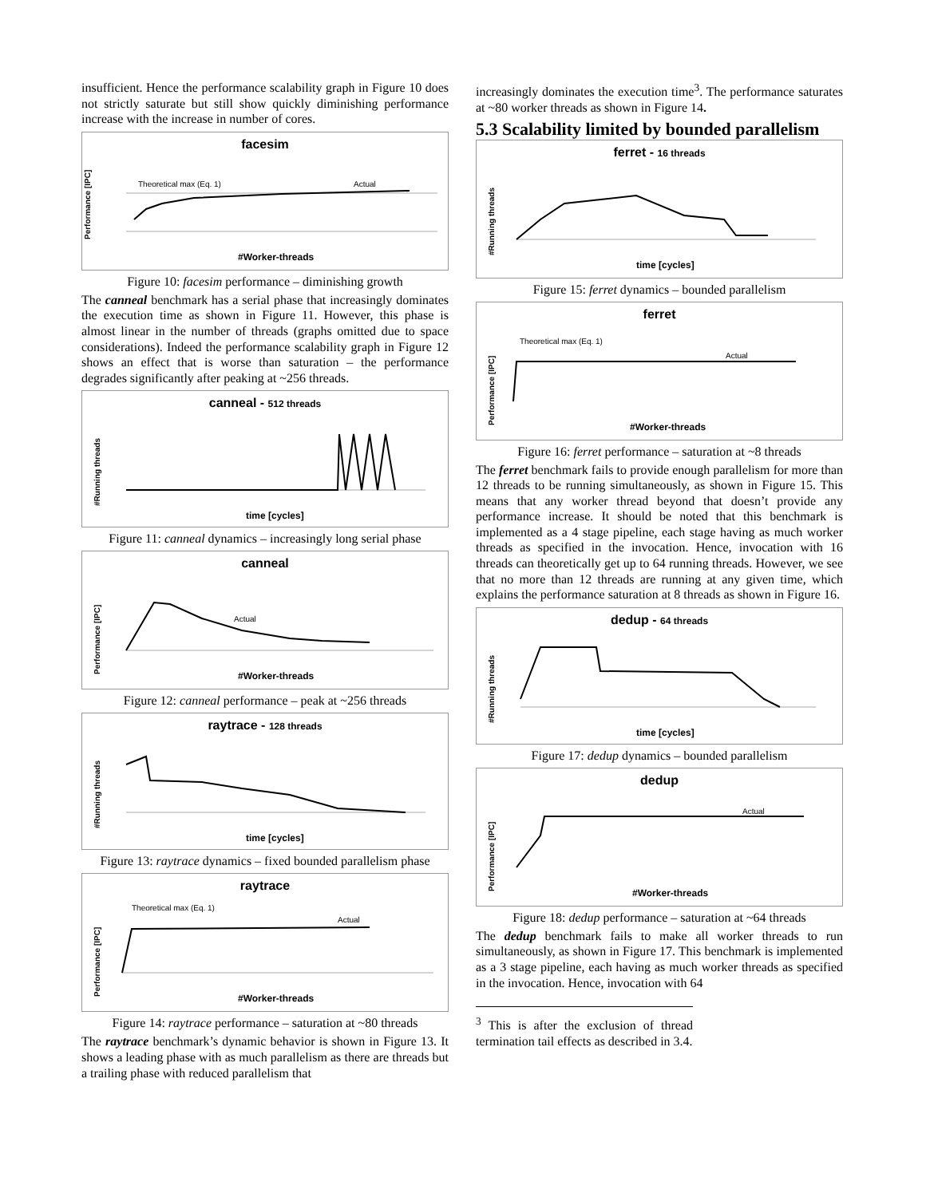insufficient. Hence the performance scalability graph in Figure 10 does not strictly saturate but still show quickly diminishing performance increase with the increase in number of cores.
facesim
Performance [IPC]
Theoretical max (Eq. 1)
Actual
#Worker-threads
Figure 10: facesim performance – diminishing growth
The canneal benchmark has a serial phase that increasingly dominates the execution time as shown in Figure 11. However, this phase is almost linear in the number of threads (graphs omitted due to space considerations). Indeed the performance scalability graph in Figure 12 shows an effect that is worse than saturation – the performance degrades significantly after peaking at ~256 threads.
canneal - 512 threads
#Running threads
time [cycles]
Figure 11: canneal dynamics – increasingly long serial phase
canneal
Performance [IPC]
Actual
#Worker-threads
Figure 12: canneal performance – peak at ~256 threads
raytrace - 128 threads
#Running threads
time [cycles]
Figure 13: raytrace dynamics – fixed bounded parallelism phase
raytrace
Performance [IPC]
Theoretical max (Eq. 1)
Actual
#Worker-threads
Figure 14: raytrace performance – saturation at ~80 threads
The raytrace benchmark’s dynamic behavior is shown in Figure 13. It shows a leading phase with as much parallelism as there are threads but a trailing phase with reduced parallelism that
increasingly dominates the execution time<sup>3</sup>. The performance saturates at ~80 worker threads as shown in Figure 14.
5.3 Scalability limited by bounded parallelism
ferret - 16 threads
#Running threads
time [cycles]
Figure 15: ferret dynamics – bounded parallelism
ferret
Performance [IPC]
Theoretical max (Eq. 1)
Actual
#Worker-threads
Figure 16: ferret performance – saturation at ~8 threads
The ferret benchmark fails to provide enough parallelism for more than 12 threads to be running simultaneously, as shown in Figure 15. This means that any worker thread beyond that doesn’t provide any performance increase. It should be noted that this benchmark is implemented as a 4 stage pipeline, each stage having as much worker threads as specified in the invocation. Hence, invocation with 16 threads can theoretically get up to 64 running threads. However, we see that no more than 12 threads are running at any given time, which explains the performance saturation at 8 threads as shown in Figure 16.
dedup - 64 threads
#Running threads
time [cycles]
Figure 17: dedup dynamics – bounded parallelism
dedup
Performance [IPC]
Actual
#Worker-threads
Figure 18: dedup performance – saturation at ~64 threads
The dedup benchmark fails to make all worker threads to run simultaneously, as shown in Figure 17. This benchmark is implemented as a 3 stage pipeline, each having as much worker threads as specified in the invocation. Hence, invocation with 64
<sup>3</sup> This is after the exclusion of thread termination tail effects as described in 3.4.